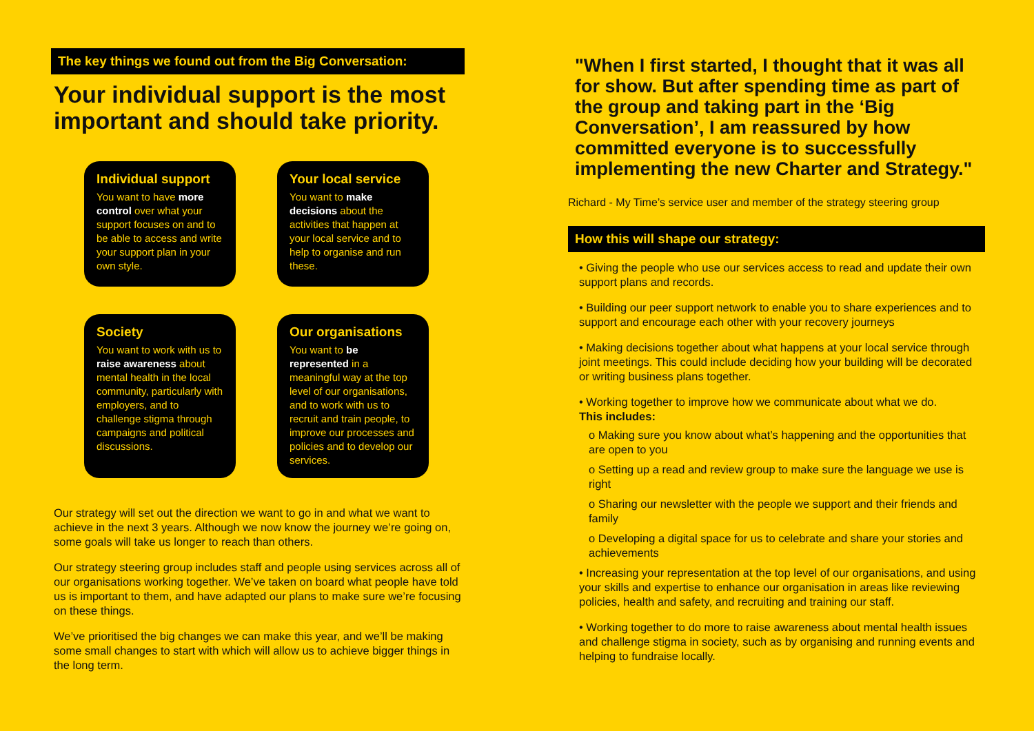The key things we found out from the Big Conversation:
Your individual support is the most important and should take priority.
Individual support
You want to have more control over what your support focuses on and to be able to access and write your support plan in your own style.
Your local service
You want to make decisions about the activities that happen at your local service and to help to organise and run these.
Society
You want to work with us to raise awareness about mental health in the local community, particularly with employers, and to challenge stigma through campaigns and political discussions.
Our organisations
You want to be represented in a meaningful way at the top level of our organisations, and to work with us to recruit and train people, to improve our processes and policies and to develop our services.
Our strategy will set out the direction we want to go in and what we want to achieve in the next 3 years. Although we now know the journey we’re going on, some goals will take us longer to reach than others.
Our strategy steering group includes staff and people using services across all of our organisations working together. We’ve taken on board what people have told us is important to them, and have adapted our plans to make sure we’re focusing on these things.
We’ve prioritised the big changes we can make this year, and we’ll be making some small changes to start with which will allow us to achieve bigger things in the long term.
"When I first started, I thought that it was all for show. But after spending time as part of the group and taking part in the ‘Big Conversation’, I am reassured by how committed everyone is to successfully implementing the new Charter and Strategy."
Richard - My Time’s service user and member of the strategy steering group
How this will shape our strategy:
• Giving the people who use our services access to read and update their own support plans and records.
• Building our peer support network to enable you to share experiences and to support and encourage each other with your recovery journeys
• Making decisions together about what happens at your local service through joint meetings. This could include deciding how your building will be decorated or writing business plans together.
• Working together to improve how we communicate about what we do.
This includes:
o Making sure you know about what’s happening and the opportunities that are open to you
o Setting up a read and review group to make sure the language we use is right
o Sharing our newsletter with the people we support and their friends and family
o Developing a digital space for us to celebrate and share your stories and achievements
• Increasing your representation at the top level of our organisations, and using your skills and expertise to enhance our organisation in areas like reviewing policies, health and safety, and recruiting and training our staff.
• Working together to do more to raise awareness about mental health issues and challenge stigma in society, such as by organising and running events and helping to fundraise locally.